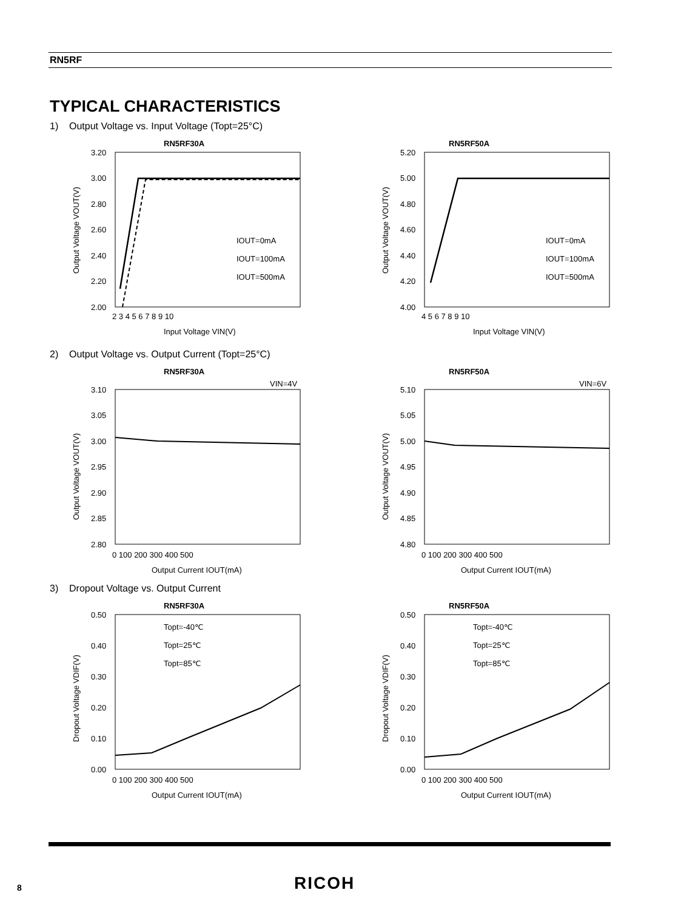RN5RF
TYPICAL CHARACTERISTICS
1) Output Voltage vs. Input Voltage (Topt=25°C)
RN5RF30A
3.20
3.00
2.80
2.60
2.40
2.20
2.00
2 3 4 5 6 7 8 9 10
Input Voltage VIN(V)
Output Voltage VOUT(V)
IOUT=0mA
IOUT=100mA
IOUT=500mA
RN5RF50A
5.20
5.00
4.80
4.60
4.40
4.20
4.00
4 5 6 7 8 9 10
Input Voltage VIN(V)
Output Voltage VOUT(V)
IOUT=0mA
IOUT=100mA
IOUT=500mA
2) Output Voltage vs. Output Current (Topt=25°C)
RN5RF30A
VIN=4V
3.10
3.05
3.00
2.95
2.90
2.85
2.80
0 100 200 300 400 500
Output Current IOUT(mA)
Output Voltage VOUT(V)
RN5RF50A
VIN=6V
5.10
5.05
5.00
4.95
4.90
4.85
4.80
0 100 200 300 400 500
Output Current IOUT(mA)
Output Voltage VOUT(V)
3) Dropout Voltage vs. Output Current
RN5RF30A
0.50
0.40
0.30
0.20
0.10
0.00
0 100 200 300 400 500
Output Current IOUT(mA)
Dropout Voltage VDIF(V)
Topt=-40℃
Topt=25℃
Topt=85℃
RN5RF50A
0.50
0.40
0.30
0.20
0.10
0.00
0 100 200 300 400 500
Output Current IOUT(mA)
Dropout Voltage VDIF(V)
Topt=-40℃
Topt=25℃
Topt=85℃
8 RICOH